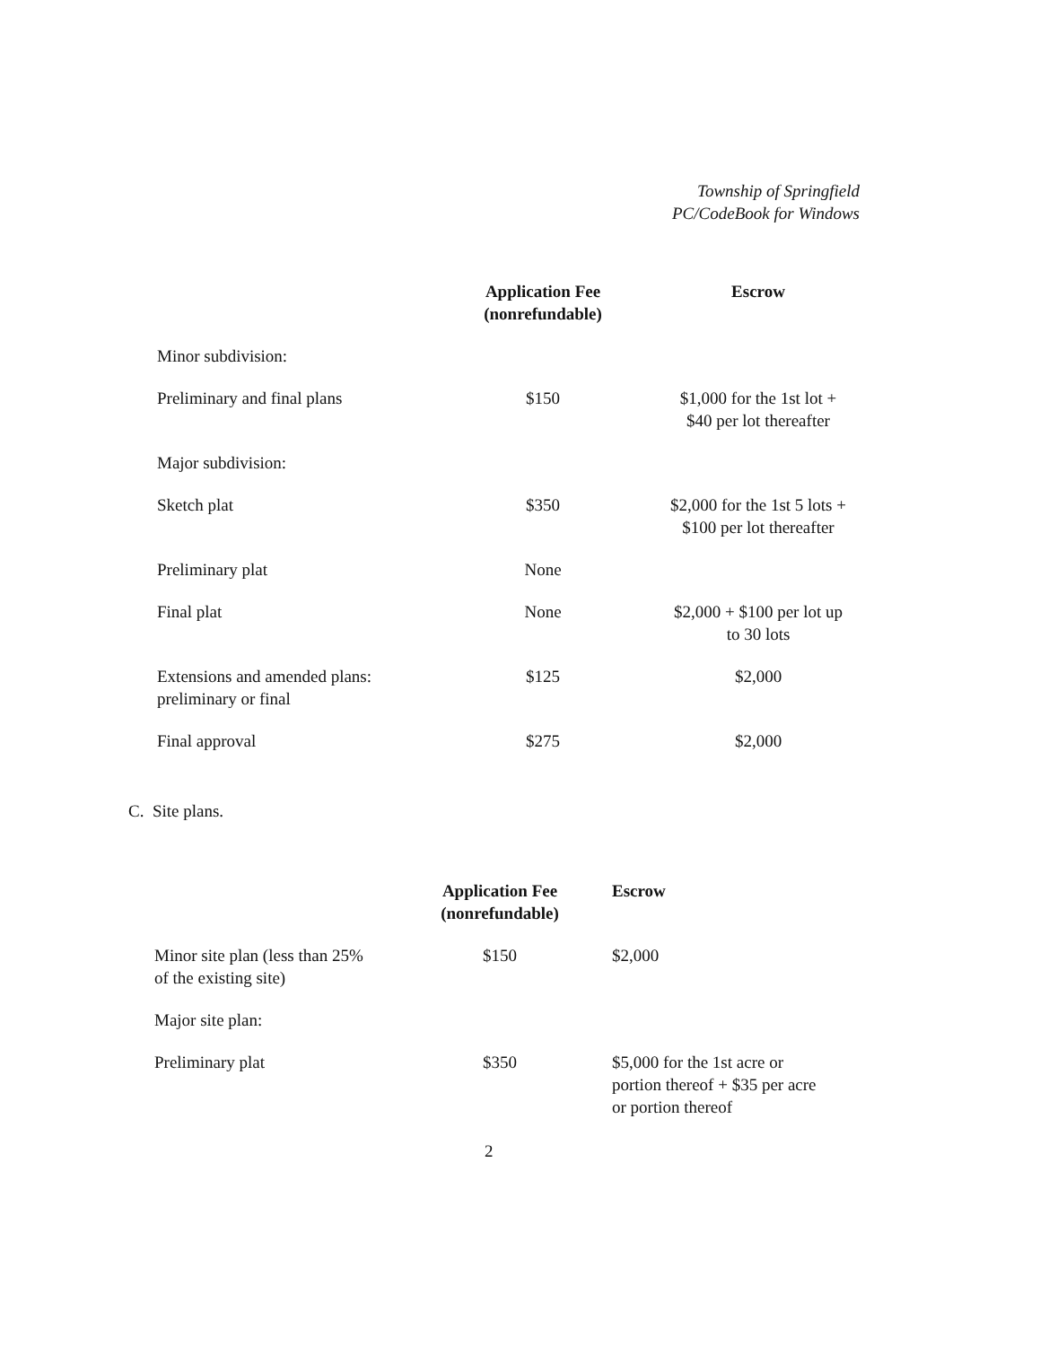Township of Springfield
PC/CodeBook for Windows
| | Application Fee (nonrefundable) | Escrow |
| --- | --- | --- |
| Minor subdivision: | | |
| Preliminary and final plans | $150 | $1,000 for the 1st lot + $40 per lot thereafter |
| Major subdivision: | | |
| Sketch plat | $350 | $2,000 for the 1st 5 lots + $100 per lot thereafter |
| Preliminary plat | None | |
| Final plat | None | $2,000 + $100 per lot up to 30 lots |
| Extensions and amended plans: preliminary or final | $125 | $2,000 |
| Final approval | $275 | $2,000 |
C. Site plans.
| | Application Fee (nonrefundable) | Escrow |
| --- | --- | --- |
| Minor site plan (less than 25% of the existing site) | $150 | $2,000 |
| Major site plan: | | |
| Preliminary plat | $350 | $5,000 for the 1st acre or portion thereof + $35 per acre or portion thereof |
2